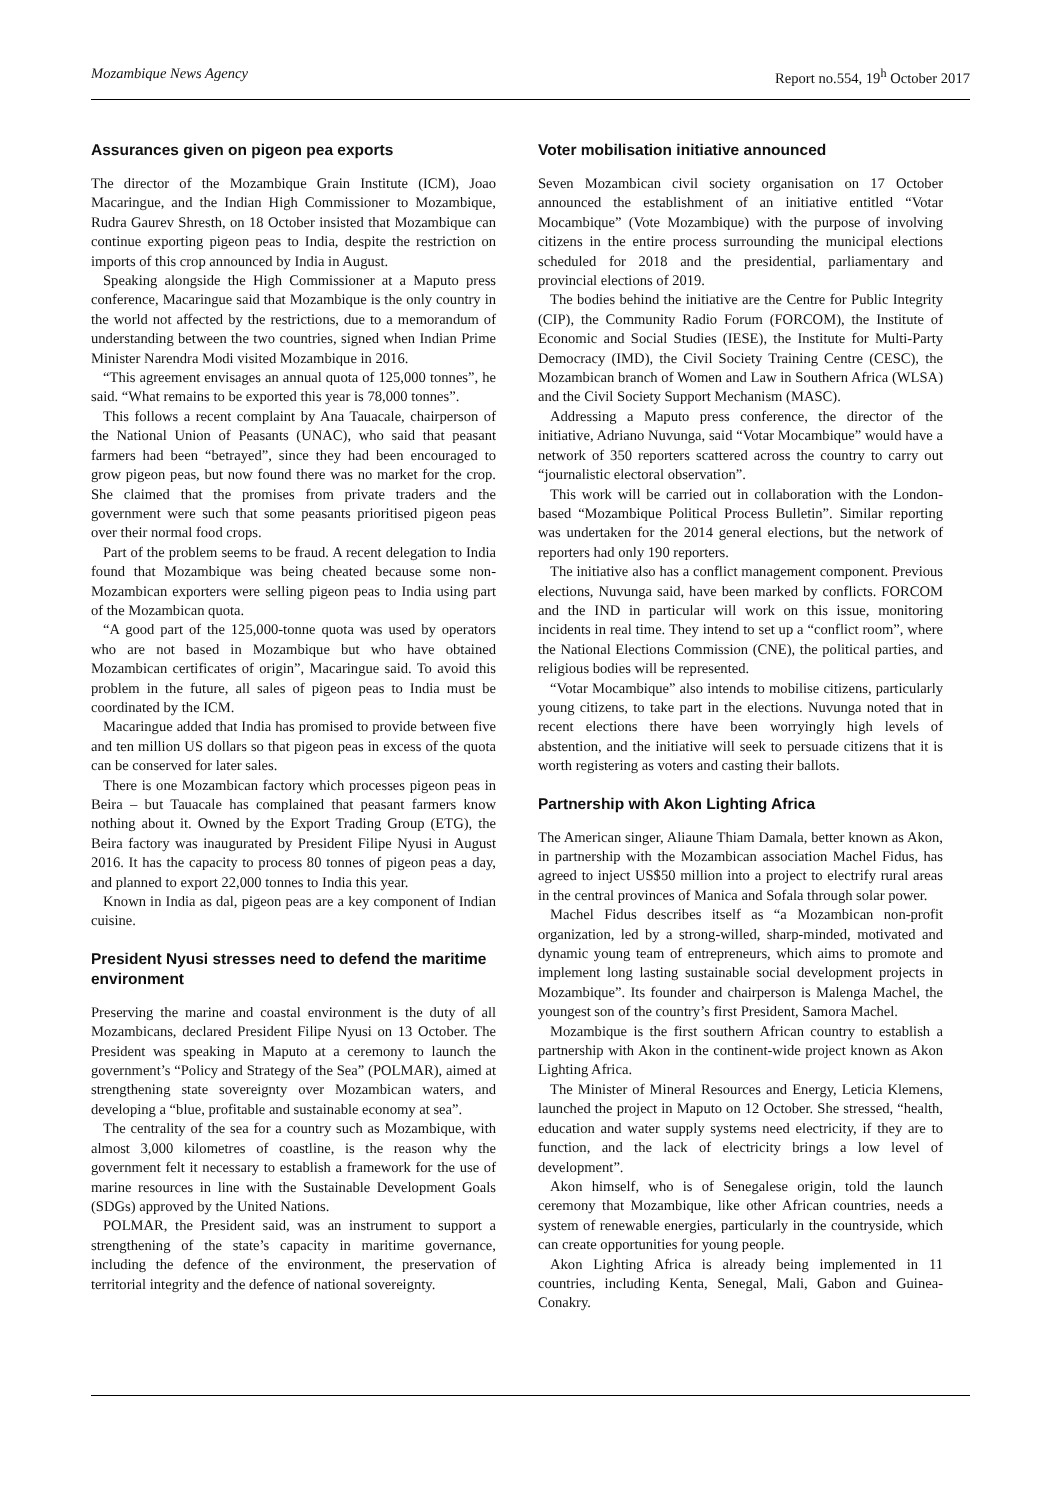Mozambique News Agency Report no.554, 19<sup>h</sup> October 2017
Assurances given on pigeon pea exports
The director of the Mozambique Grain Institute (ICM), Joao Macaringue, and the Indian High Commissioner to Mozambique, Rudra Gaurev Shresth, on 18 October insisted that Mozambique can continue exporting pigeon peas to India, despite the restriction on imports of this crop announced by India in August.
Speaking alongside the High Commissioner at a Maputo press conference, Macaringue said that Mozambique is the only country in the world not affected by the restrictions, due to a memorandum of understanding between the two countries, signed when Indian Prime Minister Narendra Modi visited Mozambique in 2016.
“This agreement envisages an annual quota of 125,000 tonnes”, he said. “What remains to be exported this year is 78,000 tonnes”.
This follows a recent complaint by Ana Tauacale, chairperson of the National Union of Peasants (UNAC), who said that peasant farmers had been “betrayed”, since they had been encouraged to grow pigeon peas, but now found there was no market for the crop. She claimed that the promises from private traders and the government were such that some peasants prioritised pigeon peas over their normal food crops.
Part of the problem seems to be fraud. A recent delegation to India found that Mozambique was being cheated because some non-Mozambican exporters were selling pigeon peas to India using part of the Mozambican quota.
“A good part of the 125,000-tonne quota was used by operators who are not based in Mozambique but who have obtained Mozambican certificates of origin”, Macaringue said. To avoid this problem in the future, all sales of pigeon peas to India must be coordinated by the ICM.
Macaringue added that India has promised to provide between five and ten million US dollars so that pigeon peas in excess of the quota can be conserved for later sales.
There is one Mozambican factory which processes pigeon peas in Beira – but Tauacale has complained that peasant farmers know nothing about it. Owned by the Export Trading Group (ETG), the Beira factory was inaugurated by President Filipe Nyusi in August 2016. It has the capacity to process 80 tonnes of pigeon peas a day, and planned to export 22,000 tonnes to India this year.
Known in India as dal, pigeon peas are a key component of Indian cuisine.
President Nyusi stresses need to defend the maritime environment
Preserving the marine and coastal environment is the duty of all Mozambicans, declared President Filipe Nyusi on 13 October. The President was speaking in Maputo at a ceremony to launch the government’s “Policy and Strategy of the Sea” (POLMAR), aimed at strengthening state sovereignty over Mozambican waters, and developing a “blue, profitable and sustainable economy at sea”.
The centrality of the sea for a country such as Mozambique, with almost 3,000 kilometres of coastline, is the reason why the government felt it necessary to establish a framework for the use of marine resources in line with the Sustainable Development Goals (SDGs) approved by the United Nations.
POLMAR, the President said, was an instrument to support a strengthening of the state’s capacity in maritime governance, including the defence of the environment, the preservation of territorial integrity and the defence of national sovereignty.
Voter mobilisation initiative announced
Seven Mozambican civil society organisation on 17 October announced the establishment of an initiative entitled “Votar Mocambique” (Vote Mozambique) with the purpose of involving citizens in the entire process surrounding the municipal elections scheduled for 2018 and the presidential, parliamentary and provincial elections of 2019.
The bodies behind the initiative are the Centre for Public Integrity (CIP), the Community Radio Forum (FORCOM), the Institute of Economic and Social Studies (IESE), the Institute for Multi-Party Democracy (IMD), the Civil Society Training Centre (CESC), the Mozambican branch of Women and Law in Southern Africa (WLSA) and the Civil Society Support Mechanism (MASC).
Addressing a Maputo press conference, the director of the initiative, Adriano Nuvunga, said “Votar Mocambique” would have a network of 350 reporters scattered across the country to carry out “journalistic electoral observation”.
This work will be carried out in collaboration with the London-based “Mozambique Political Process Bulletin”. Similar reporting was undertaken for the 2014 general elections, but the network of reporters had only 190 reporters.
The initiative also has a conflict management component. Previous elections, Nuvunga said, have been marked by conflicts. FORCOM and the IND in particular will work on this issue, monitoring incidents in real time. They intend to set up a “conflict room”, where the National Elections Commission (CNE), the political parties, and religious bodies will be represented.
“Votar Mocambique” also intends to mobilise citizens, particularly young citizens, to take part in the elections. Nuvunga noted that in recent elections there have been worryingly high levels of abstention, and the initiative will seek to persuade citizens that it is worth registering as voters and casting their ballots.
Partnership with Akon Lighting Africa
The American singer, Aliaune Thiam Damala, better known as Akon, in partnership with the Mozambican association Machel Fidus, has agreed to inject US$50 million into a project to electrify rural areas in the central provinces of Manica and Sofala through solar power.
Machel Fidus describes itself as “a Mozambican non-profit organization, led by a strong-willed, sharp-minded, motivated and dynamic young team of entrepreneurs, which aims to promote and implement long lasting sustainable social development projects in Mozambique”. Its founder and chairperson is Malenga Machel, the youngest son of the country’s first President, Samora Machel.
Mozambique is the first southern African country to establish a partnership with Akon in the continent-wide project known as Akon Lighting Africa.
The Minister of Mineral Resources and Energy, Leticia Klemens, launched the project in Maputo on 12 October. She stressed, “health, education and water supply systems need electricity, if they are to function, and the lack of electricity brings a low level of development”.
Akon himself, who is of Senegalese origin, told the launch ceremony that Mozambique, like other African countries, needs a system of renewable energies, particularly in the countryside, which can create opportunities for young people.
Akon Lighting Africa is already being implemented in 11 countries, including Kenta, Senegal, Mali, Gabon and Guinea-Conakry.